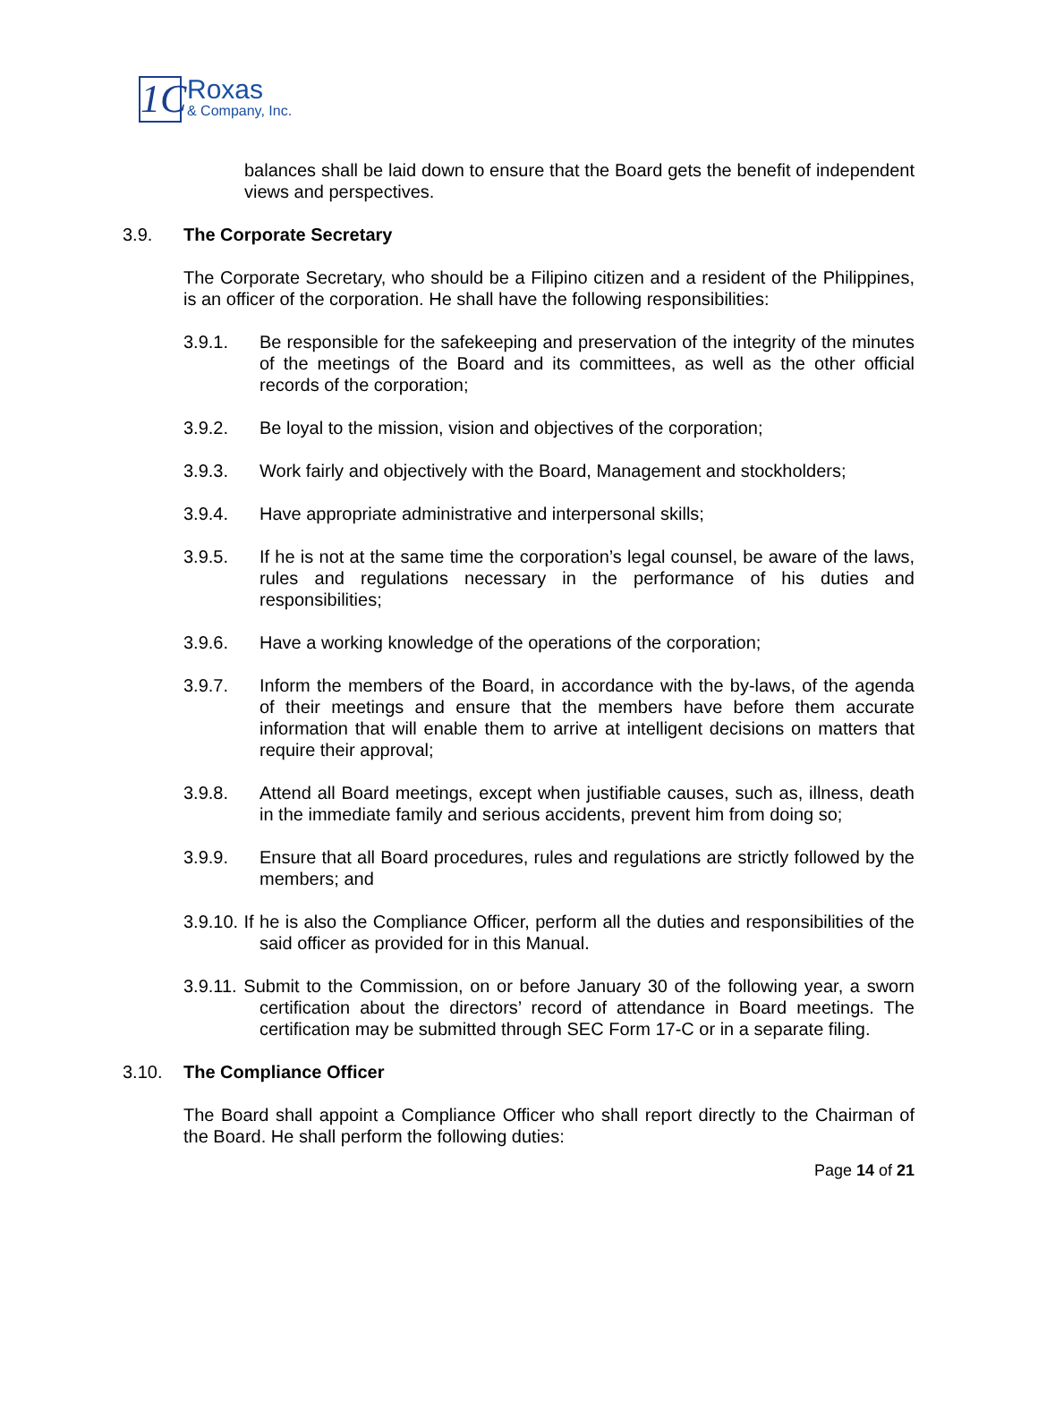1C
Roxas
& Company, Inc.
balances shall be laid down to ensure that the Board gets the benefit of independent views and perspectives.
3.9. The Corporate Secretary
The Corporate Secretary, who should be a Filipino citizen and a resident of the Philippines, is an officer of the corporation. He shall have the following responsibilities:
3.9.1. Be responsible for the safekeeping and preservation of the integrity of the minutes of the meetings of the Board and its committees, as well as the other official records of the corporation;
3.9.2. Be loyal to the mission, vision and objectives of the corporation;
3.9.3. Work fairly and objectively with the Board, Management and stockholders;
3.9.4. Have appropriate administrative and interpersonal skills;
3.9.5. If he is not at the same time the corporation’s legal counsel, be aware of the laws, rules and regulations necessary in the performance of his duties and responsibilities;
3.9.6. Have a working knowledge of the operations of the corporation;
3.9.7. Inform the members of the Board, in accordance with the by-laws, of the agenda of their meetings and ensure that the members have before them accurate information that will enable them to arrive at intelligent decisions on matters that require their approval;
3.9.8. Attend all Board meetings, except when justifiable causes, such as, illness, death in the immediate family and serious accidents, prevent him from doing so;
3.9.9. Ensure that all Board procedures, rules and regulations are strictly followed by the members; and
3.9.10. If he is also the Compliance Officer, perform all the duties and responsibilities of the said officer as provided for in this Manual.
3.9.11. Submit to the Commission, on or before January 30 of the following year, a sworn certification about the directors’ record of attendance in Board meetings. The certification may be submitted through SEC Form 17-C or in a separate filing.
3.10. The Compliance Officer
The Board shall appoint a Compliance Officer who shall report directly to the Chairman of the Board. He shall perform the following duties:
Page 14 of 21